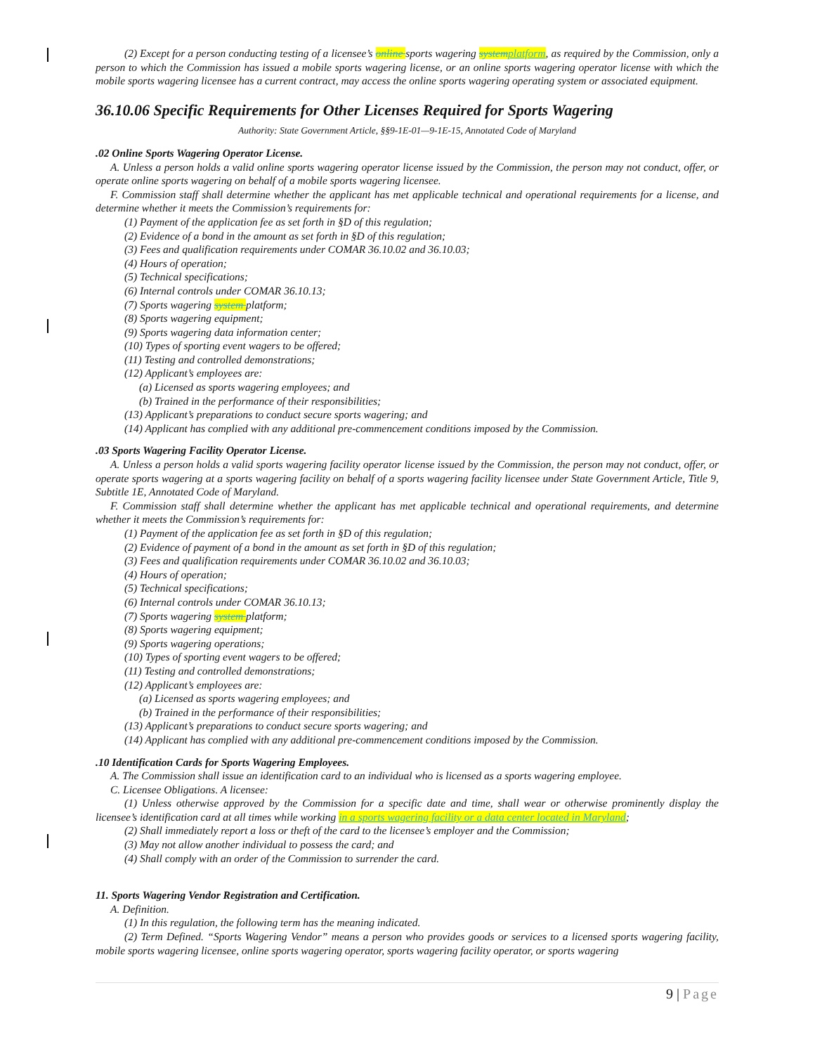(2) Except for a person conducting testing of a licensee’s online sports wagering system platform, as required by the Commission, only a person to which the Commission has issued a mobile sports wagering license, or an online sports wagering operator license with which the mobile sports wagering licensee has a current contract, may access the online sports wagering operating system or associated equipment.
36.10.06 Specific Requirements for Other Licenses Required for Sports Wagering
Authority: State Government Article, §§9-1E-01—9-1E-15, Annotated Code of Maryland
.02 Online Sports Wagering Operator License.
A. Unless a person holds a valid online sports wagering operator license issued by the Commission, the person may not conduct, offer, or operate online sports wagering on behalf of a mobile sports wagering licensee.
F. Commission staff shall determine whether the applicant has met applicable technical and operational requirements for a license, and determine whether it meets the Commission’s requirements for:
(1) Payment of the application fee as set forth in §D of this regulation;
(2) Evidence of a bond in the amount as set forth in §D of this regulation;
(3) Fees and qualification requirements under COMAR 36.10.02 and 36.10.03;
(4) Hours of operation;
(5) Technical specifications;
(6) Internal controls under COMAR 36.10.13;
(7) Sports wagering system platform;
(8) Sports wagering equipment;
(9) Sports wagering data information center;
(10) Types of sporting event wagers to be offered;
(11) Testing and controlled demonstrations;
(12) Applicant’s employees are:
(a) Licensed as sports wagering employees; and
(b) Trained in the performance of their responsibilities;
(13) Applicant’s preparations to conduct secure sports wagering; and
(14) Applicant has complied with any additional pre-commencement conditions imposed by the Commission.
.03 Sports Wagering Facility Operator License.
A. Unless a person holds a valid sports wagering facility operator license issued by the Commission, the person may not conduct, offer, or operate sports wagering at a sports wagering facility on behalf of a sports wagering facility licensee under State Government Article, Title 9, Subtitle 1E, Annotated Code of Maryland.
F. Commission staff shall determine whether the applicant has met applicable technical and operational requirements, and determine whether it meets the Commission’s requirements for:
(1) Payment of the application fee as set forth in §D of this regulation;
(2) Evidence of payment of a bond in the amount as set forth in §D of this regulation;
(3) Fees and qualification requirements under COMAR 36.10.02 and 36.10.03;
(4) Hours of operation;
(5) Technical specifications;
(6) Internal controls under COMAR 36.10.13;
(7) Sports wagering system platform;
(8) Sports wagering equipment;
(9) Sports wagering operations;
(10) Types of sporting event wagers to be offered;
(11) Testing and controlled demonstrations;
(12) Applicant’s employees are:
(a) Licensed as sports wagering employees; and
(b) Trained in the performance of their responsibilities;
(13) Applicant’s preparations to conduct secure sports wagering; and
(14) Applicant has complied with any additional pre-commencement conditions imposed by the Commission.
.10 Identification Cards for Sports Wagering Employees.
A. The Commission shall issue an identification card to an individual who is licensed as a sports wagering employee.
C. Licensee Obligations. A licensee:
(1) Unless otherwise approved by the Commission for a specific date and time, shall wear or otherwise prominently display the licensee’s identification card at all times while working in a sports wagering facility or a data center located in Maryland;
(2) Shall immediately report a loss or theft of the card to the licensee’s employer and the Commission;
(3) May not allow another individual to possess the card; and
(4) Shall comply with an order of the Commission to surrender the card.
11. Sports Wagering Vendor Registration and Certification.
A. Definition.
(1) In this regulation, the following term has the meaning indicated.
(2) Term Defined. “Sports Wagering Vendor” means a person who provides goods or services to a licensed sports wagering facility, mobile sports wagering licensee, online sports wagering operator, sports wagering facility operator, or sports wagering
9 | Page